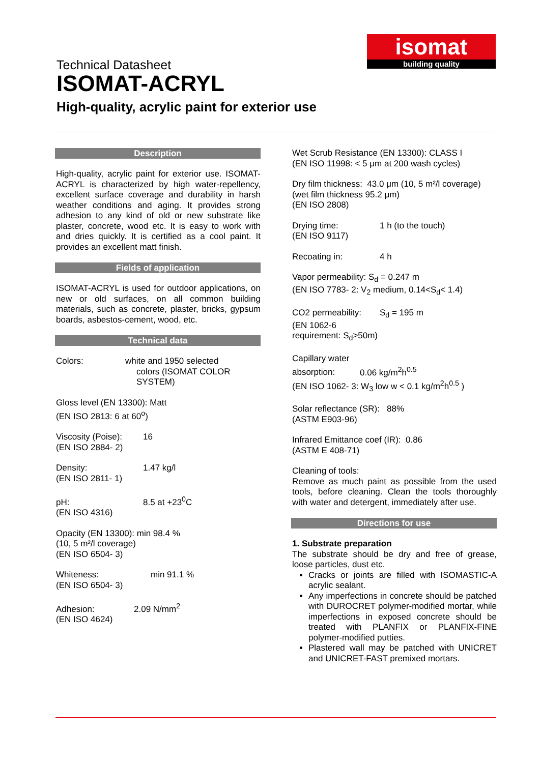isomat
building quality
Technical Datasheet
ISOMAT-ACRYL
High-quality, acrylic paint for exterior use
Description
High-quality, acrylic paint for exterior use. ISOMAT-ACRYL is characterized by high water-repellency, excellent surface coverage and durability in harsh weather conditions and aging. It provides strong adhesion to any kind of old or new substrate like plaster, concrete, wood etc. It is easy to work with and dries quickly. It is certified as a cool paint. It provides an excellent matt finish.
Fields of application
ISOMAT-ACRYL is used for outdoor applications, on new or old surfaces, on all common building materials, such as concrete, plaster, bricks, gypsum boards, asbestos-cement, wood, etc.
Technical data
Colors: white and 1950 selected
colors (ISOMAT COLOR SYSTEM)
Gloss level (EN 13300): Matt
(EN ISO 2813: 6 at 60<sup>o</sup>)
Viscosity (Poise): 16
(EN ISO 2884- 2)
Density: 1.47 kg/l
(EN ISO 2811- 1)
pH: 8.5 at +23<sup>0</sup>C
(EN ISO 4316)
Opacity (EN 13300): min 98.4 %
(10, 5 m²/l coverage)
(EN ISO 6504- 3)
Whiteness: min 91.1 %
(EN ISO 6504- 3)
Adhesion: 2.09 N/mm<sup>2</sup>
(EN ISO 4624)
Wet Scrub Resistance (EN 13300): CLASS I
(EN ISO 11998: < 5 μm at 200 wash cycles)
Dry film thickness: 43.0 μm (10, 5 m²/l coverage)
(wet film thickness 95.2 μm)
(EN ISO 2808)
Drying time: 1 h (to the touch)
(EN ISO 9117)
Recoating in: 4 h
Vapor permeability: S<sub>d</sub> = 0.247 m
(EN ISO 7783- 2: V<sub>2</sub> medium, 0.14<S<sub>d</sub>< 1.4)
CO2 permeability: S<sub>d</sub> = 195 m
(EN 1062-6
requirement: S<sub>d</sub>>50m)
Capillary water
absorption: 0.06 kg/m<sup>2</sup>h<sup>0.5</sup>
(EN ISO 1062- 3: W<sub>3</sub> low w < 0.1 kg/m<sup>2</sup>h<sup>0.5</sup> )
Solar reflectance (SR): 88%
(ASTM E903-96)
Infrared Emittance coef (IR): 0.86
(ASTM E 408-71)
Cleaning of tools:
Remove as much paint as possible from the used tools, before cleaning. Clean the tools thoroughly with water and detergent, immediately after use.
Directions for use
1. Substrate preparation
The substrate should be dry and free of grease, loose particles, dust etc.
Cracks or joints are filled with ISOMASTIC-A acrylic sealant.
Any imperfections in concrete should be patched with DUROCRET polymer-modified mortar, while imperfections in exposed concrete should be treated with PLANFIX or PLANFIX-FINE polymer-modified putties.
Plastered wall may be patched with UNICRET and UNICRET-FAST premixed mortars.